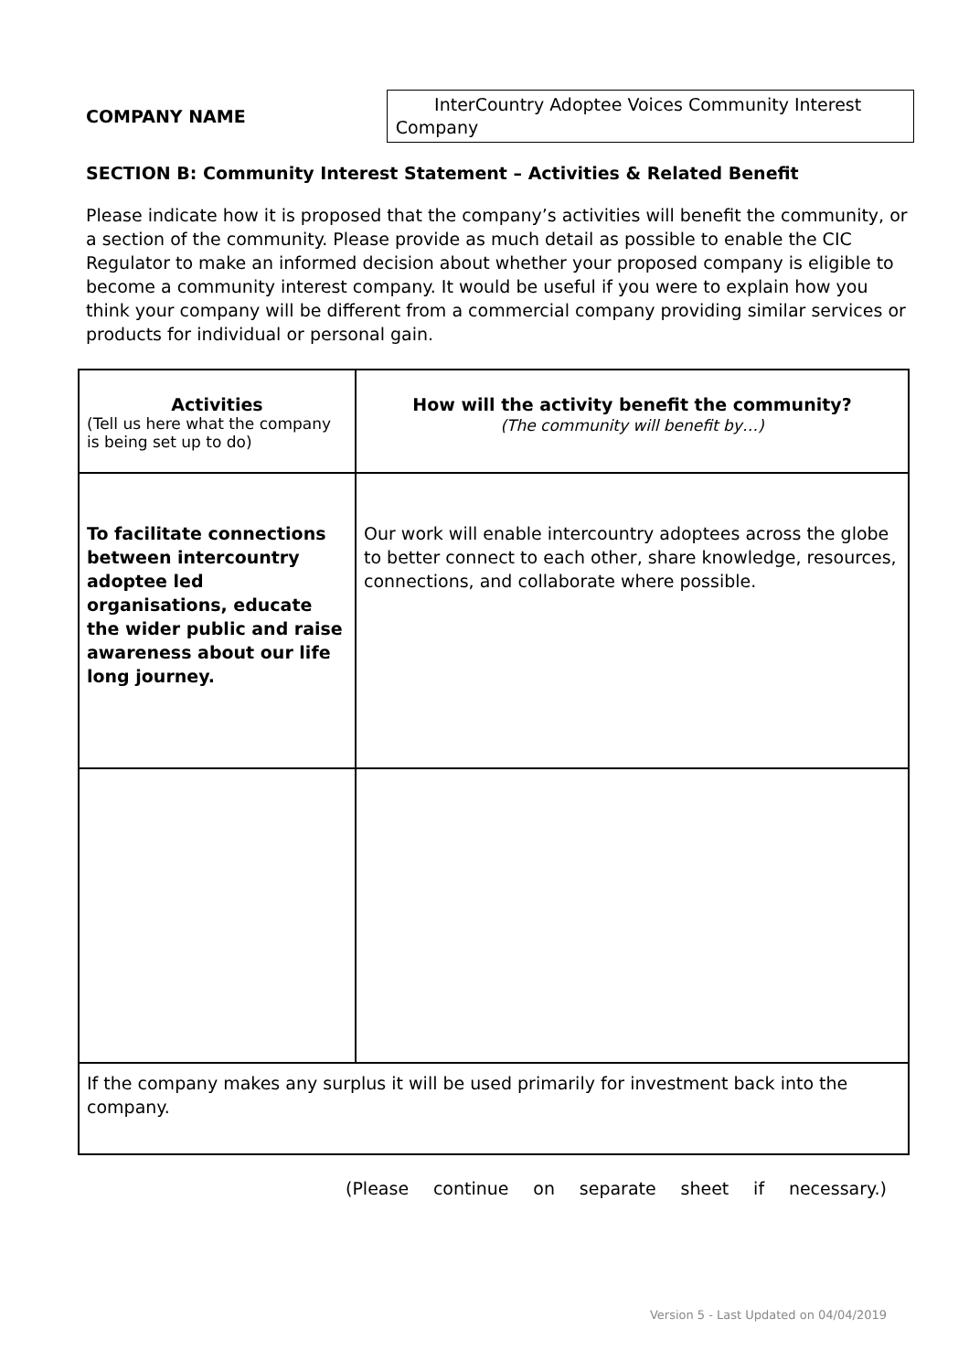COMPANY NAME
InterCountry Adoptee Voices Community Interest Company
SECTION B: Community Interest Statement – Activities & Related Benefit
Please indicate how it is proposed that the company’s activities will benefit the community, or a section of the community. Please provide as much detail as possible to enable the CIC Regulator to make an informed decision about whether your proposed company is eligible to become a community interest company. It would be useful if you were to explain how you think your company will be different from a commercial company providing similar services or products for individual or personal gain.
| Activities (Tell us here what the company is being set up to do) | How will the activity benefit the community? (The community will benefit by…) |
| To facilitate connections between intercountry adoptee led organisations, educate the wider public and raise awareness about our life long journey. | Our work will enable intercountry adoptees across the globe to better connect to each other, share knowledge, resources, connections, and collaborate where possible. |
| If the company makes any surplus it will be used primarily for investment back into the company. | |
(Please continue on separate sheet if necessary.)
Version 5 - Last Updated on 04/04/2019